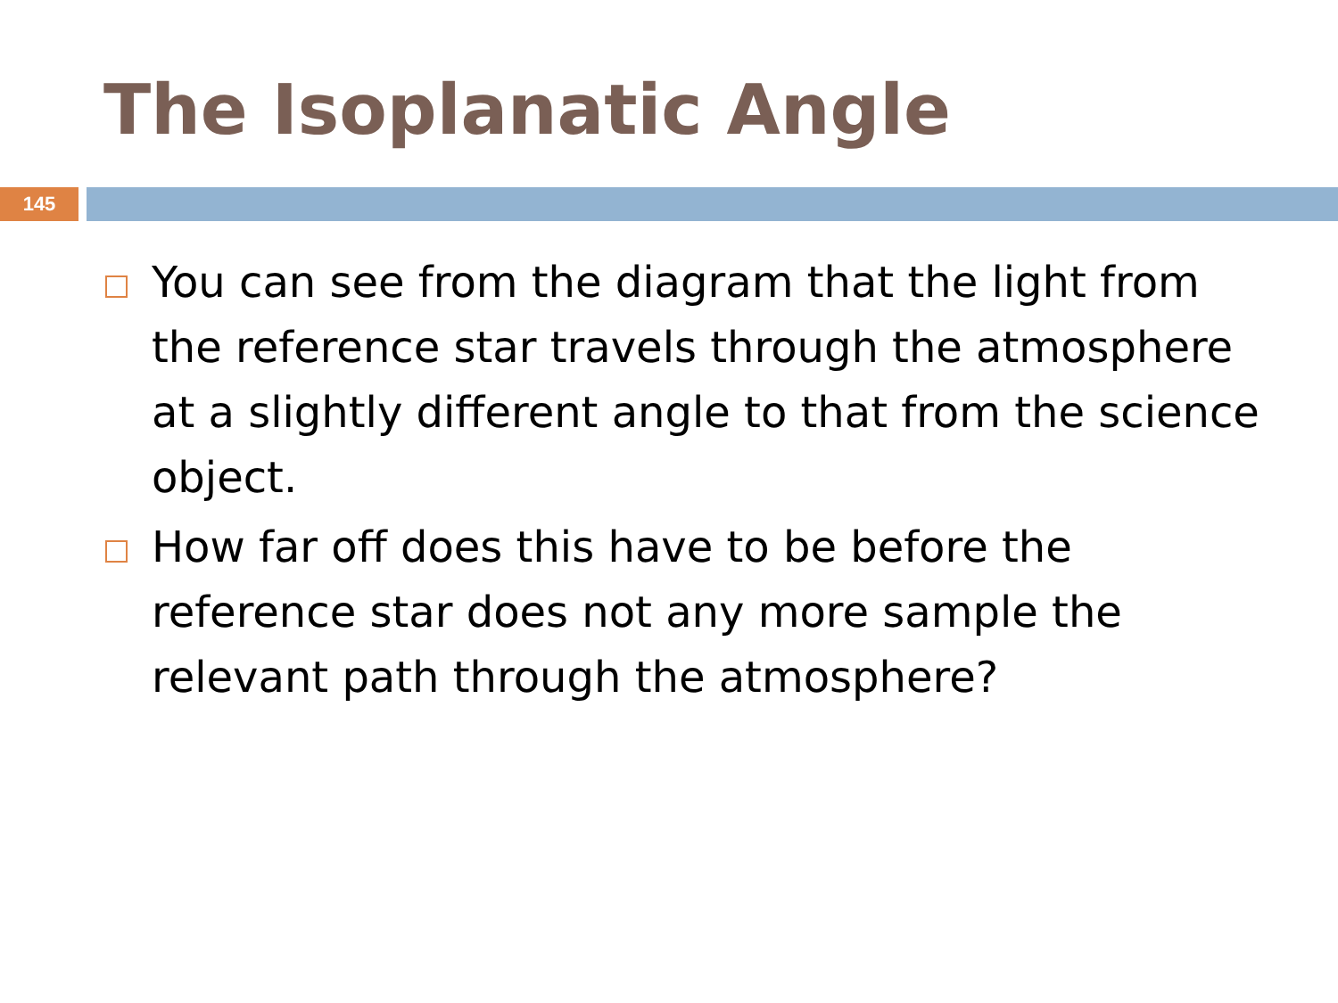The Isoplanatic Angle
145
You can see from the diagram that the light from the reference star travels through the atmosphere at a slightly different angle to that from the science object.
How far off does this have to be before the reference star does not any more sample the relevant path through the atmosphere?